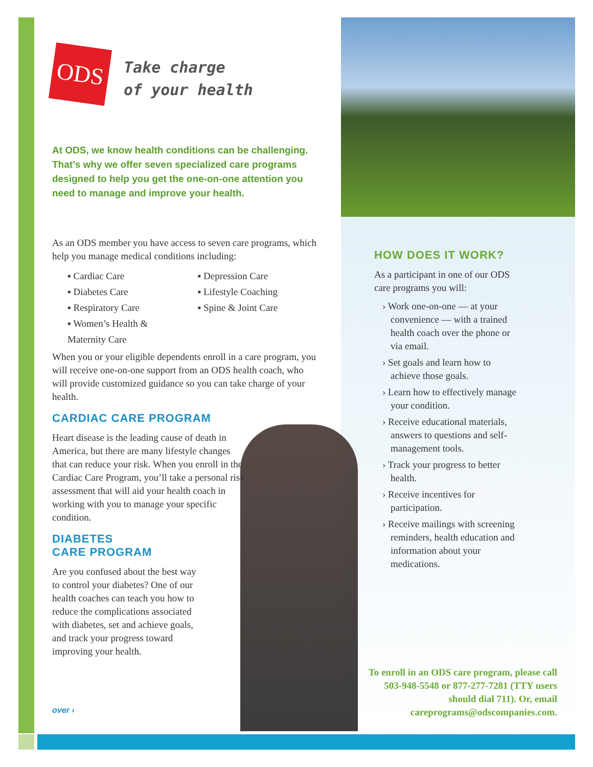ODS Take charge
of your health
At ODS, we know health conditions can be challenging. That’s why we offer seven specialized care programs designed to help you get the one-on-one attention you need to manage and improve your health.
As an ODS member you have access to seven care programs, which help you manage medical conditions including:
▪ Cardiac Care
▪ Diabetes Care
▪ Respiratory Care
▪ Women’s Health & Maternity Care
▪ Depression Care
▪ Lifestyle Coaching
▪ Spine & Joint Care
When you or your eligible dependents enroll in a care program, you will receive one-on-one support from an ODS health coach, who will provide customized guidance so you can take charge of your health.
CARDIAC CARE PROGRAM
Heart disease is the leading cause of death in America, but there are many lifestyle changes that can reduce your risk. When you enroll in the Cardiac Care Program, you’ll take a personal risk assessment that will aid your health coach in working with you to manage your specific condition.
DIABETES
CARE PROGRAM
Are you confused about the best way to control your diabetes? One of our health coaches can teach you how to reduce the complications associated with diabetes, set and achieve goals, and track your progress toward improving your health.
over ›
HOW DOES IT WORK?
As a participant in one of our ODS care programs you will:
› Work one-on-one — at your convenience — with a trained health coach over the phone or via email.
› Set goals and learn how to achieve those goals.
› Learn how to effectively manage your condition.
› Receive educational materials, answers to questions and self-management tools.
› Track your progress to better health.
› Receive incentives for participation.
› Receive mailings with screening reminders, health education and information about your medications.
To enroll in an ODS care program, please call 503-948-5548 or 877-277-7281 (TTY users should dial 711). Or, email careprograms@odscompanies.com.